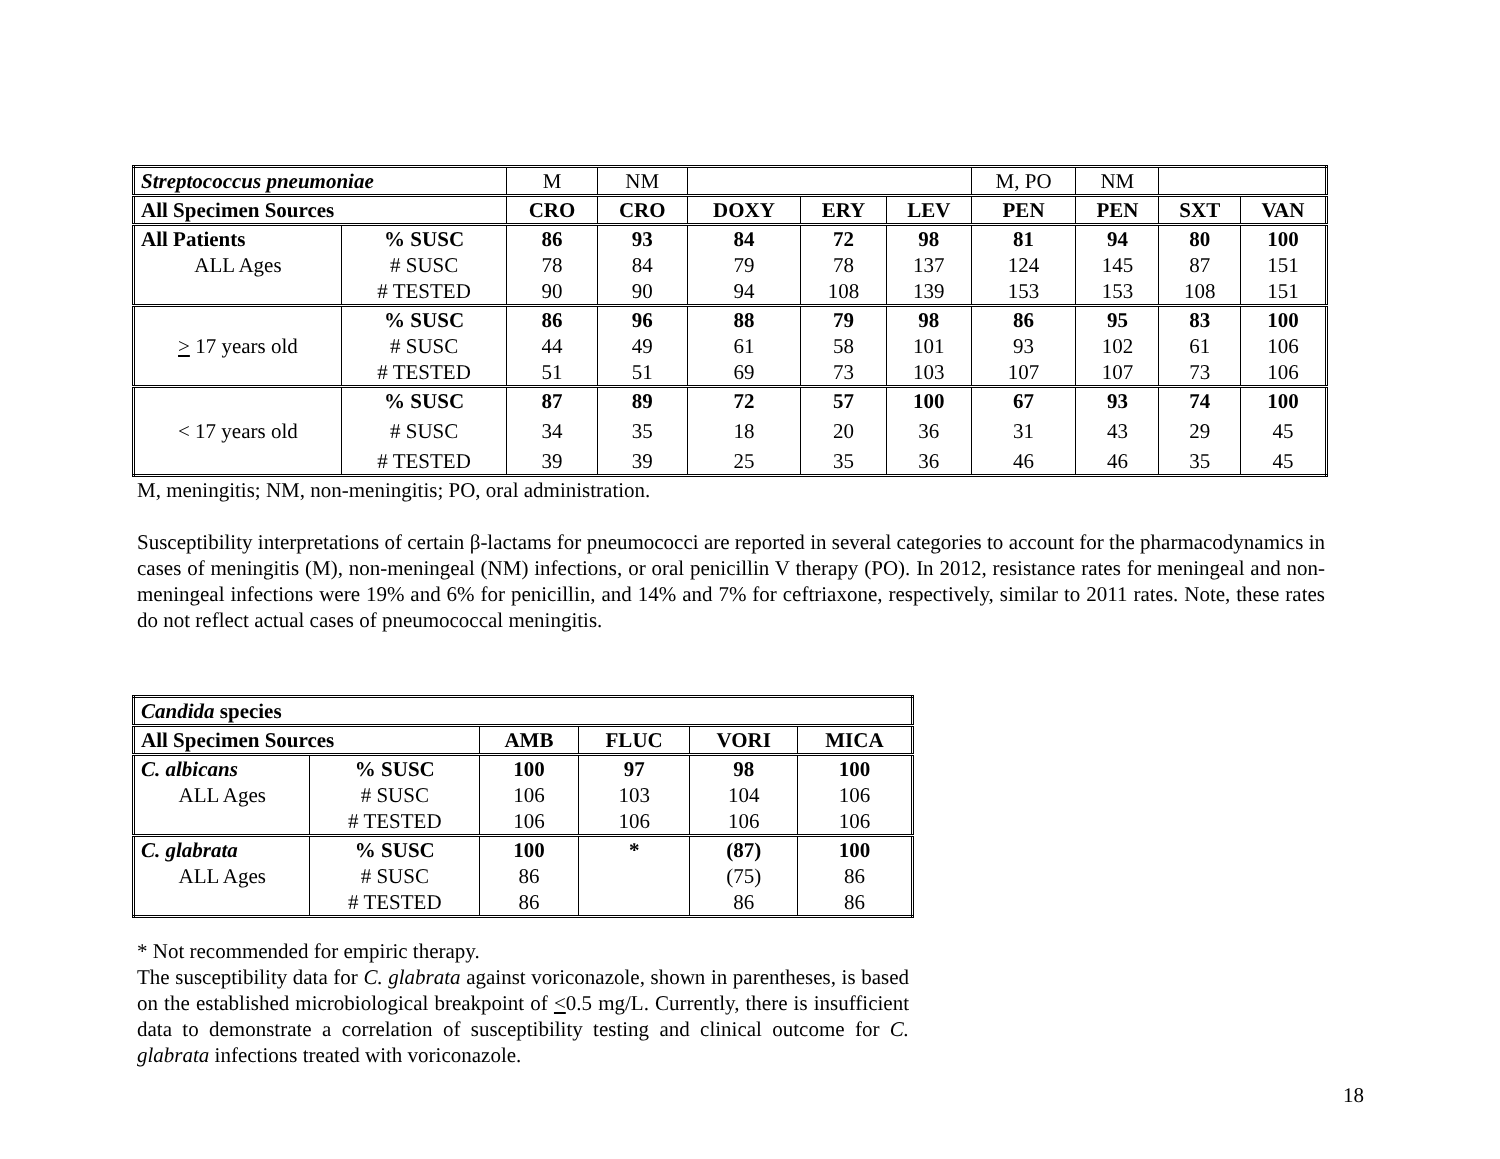| Streptococcus pneumoniae | | M | NM | | | | M, PO | NM | | |
| All Specimen Sources | | CRO | CRO | DOXY | ERY | LEV | PEN | PEN | SXT | VAN |
| All Patients | % SUSC | 86 | 93 | 84 | 72 | 98 | 81 | 94 | 80 | 100 |
| ALL Ages | # SUSC | 78 | 84 | 79 | 78 | 137 | 124 | 145 | 87 | 151 |
| | # TESTED | 90 | 90 | 94 | 108 | 139 | 153 | 153 | 108 | 151 |
| | % SUSC | 86 | 96 | 88 | 79 | 98 | 86 | 95 | 83 | 100 |
| > 17 years old | # SUSC | 44 | 49 | 61 | 58 | 101 | 93 | 102 | 61 | 106 |
| | # TESTED | 51 | 51 | 69 | 73 | 103 | 107 | 107 | 73 | 106 |
| | % SUSC | 87 | 89 | 72 | 57 | 100 | 67 | 93 | 74 | 100 |
| < 17 years old | # SUSC | 34 | 35 | 18 | 20 | 36 | 31 | 43 | 29 | 45 |
| | # TESTED | 39 | 39 | 25 | 35 | 36 | 46 | 46 | 35 | 45 |
M, meningitis; NM, non-meningitis; PO, oral administration.
Susceptibility interpretations of certain β-lactams for pneumococci are reported in several categories to account for the pharmacodynamics in cases of meningitis (M), non-meningeal (NM) infections, or oral penicillin V therapy (PO). In 2012, resistance rates for meningeal and non-meningeal infections were 19% and 6% for penicillin, and 14% and 7% for ceftriaxone, respectively, similar to 2011 rates. Note, these rates do not reflect actual cases of pneumococcal meningitis.
| Candida species | | | | | |
| --- | --- | --- | --- | --- | --- |
| All Specimen Sources | | AMB | FLUC | VORI | MICA |
| C. albicans | % SUSC | 100 | 97 | 98 | 100 |
| ALL Ages | # SUSC | 106 | 103 | 104 | 106 |
| | # TESTED | 106 | 106 | 106 | 106 |
| C. glabrata | % SUSC | 100 | * | (87) | 100 |
| ALL Ages | # SUSC | 86 | | (75) | 86 |
| | # TESTED | 86 | | 86 | 86 |
* Not recommended for empiric therapy.
The susceptibility data for C. glabrata against voriconazole, shown in parentheses, is based on the established microbiological breakpoint of <0.5 mg/L. Currently, there is insufficient data to demonstrate a correlation of susceptibility testing and clinical outcome for C. glabrata infections treated with voriconazole.
18